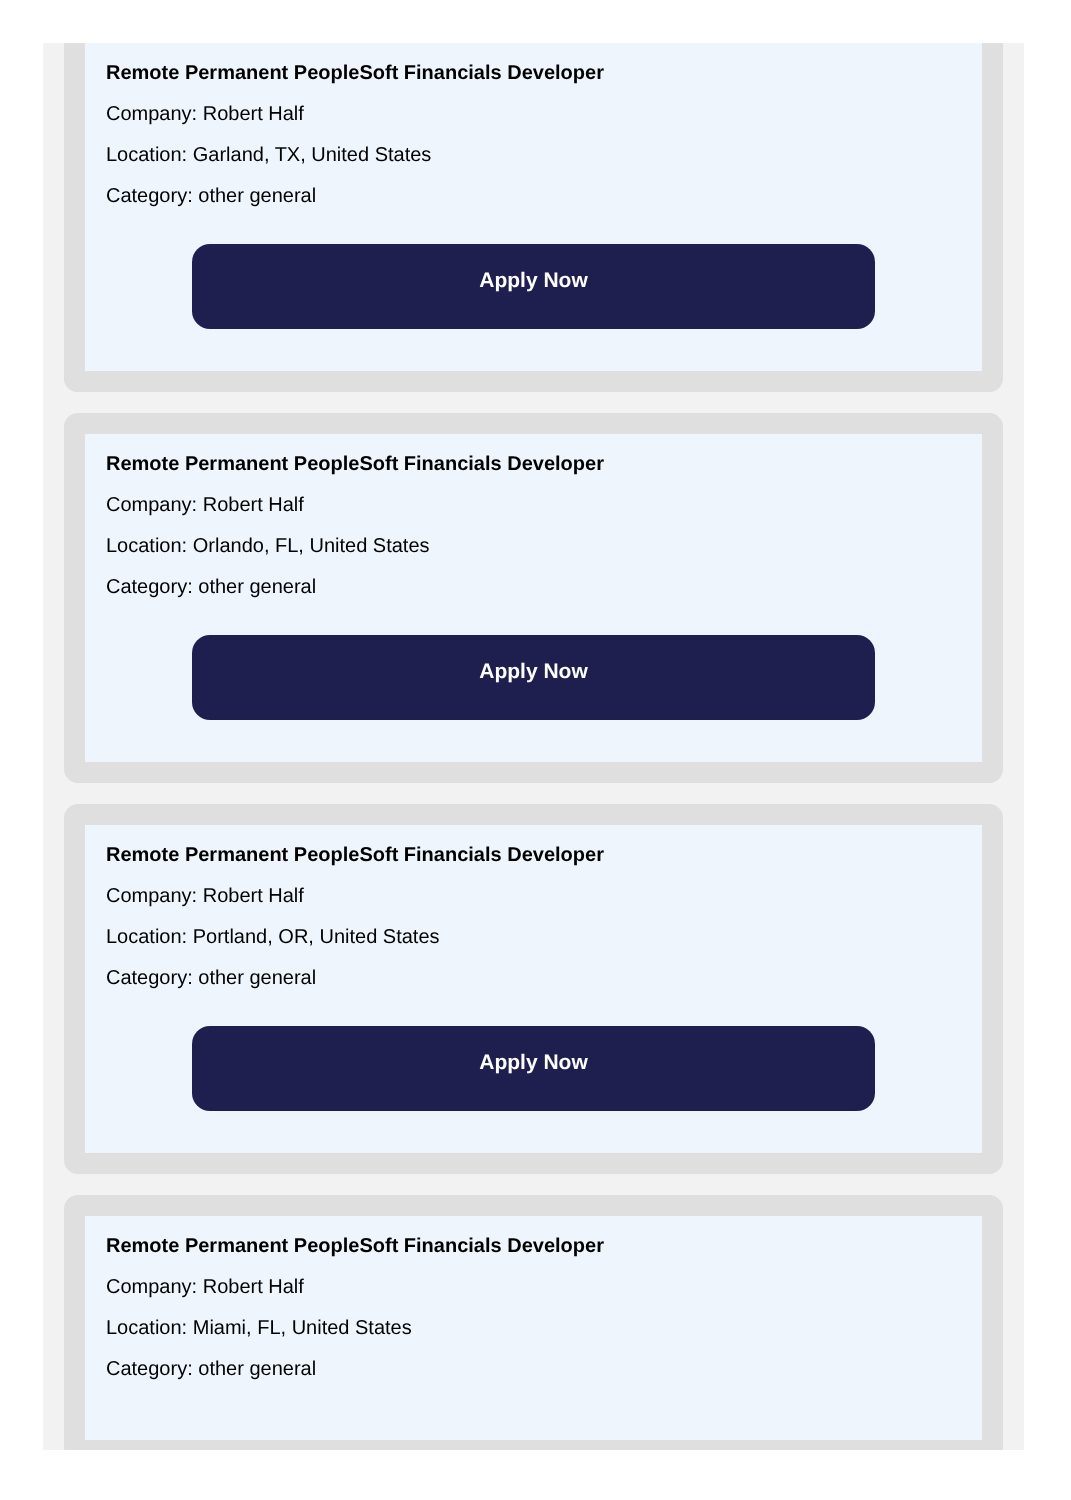Remote Permanent PeopleSoft Financials Developer
Company: Robert Half
Location: Garland, TX, United States
Category: other general
Apply Now
Remote Permanent PeopleSoft Financials Developer
Company: Robert Half
Location: Orlando, FL, United States
Category: other general
Apply Now
Remote Permanent PeopleSoft Financials Developer
Company: Robert Half
Location: Portland, OR, United States
Category: other general
Apply Now
Remote Permanent PeopleSoft Financials Developer
Company: Robert Half
Location: Miami, FL, United States
Category: other general